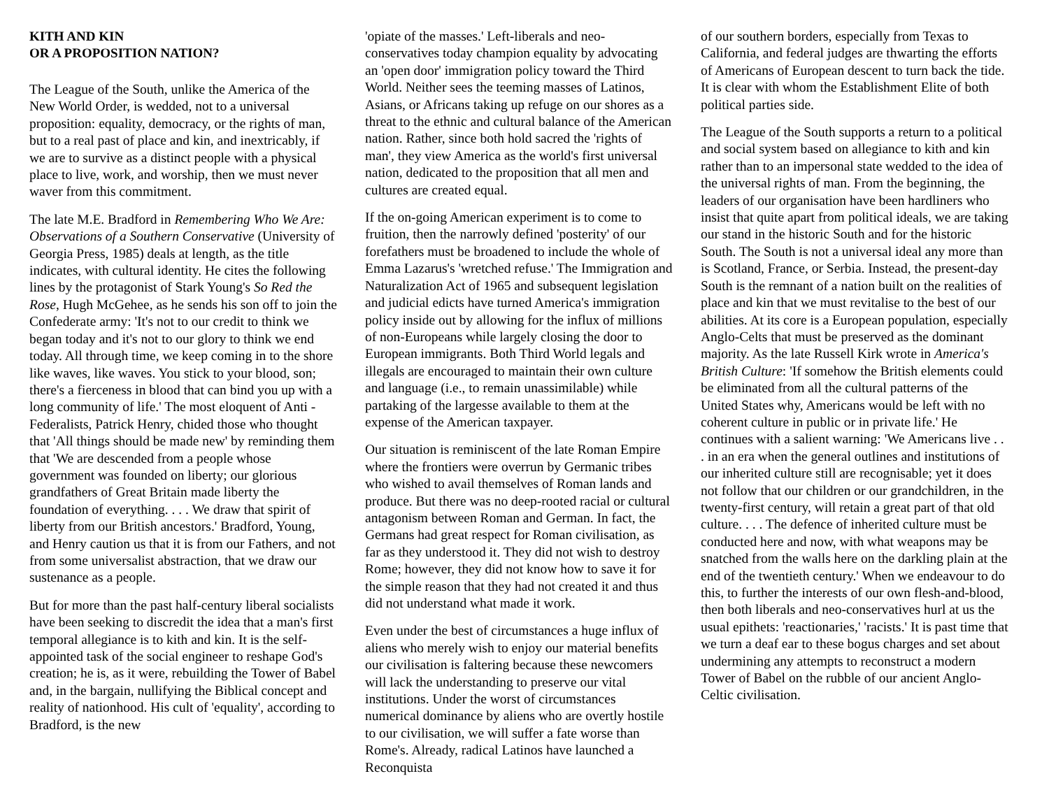KITH AND KIN
OR A PROPOSITION NATION?
The League of the South, unlike the America of the New World Order, is wedded, not to a universal proposition: equality, democracy, or the rights of man, but to a real past of place and kin, and inextricably, if we are to survive as a distinct people with a physical place to live, work, and worship, then we must never waver from this commitment.
The late M.E. Bradford in Remembering Who We Are: Observations of a Southern Conservative (University of Georgia Press, 1985) deals at length, as the title indicates, with cultural identity. He cites the following lines by the protagonist of Stark Young's So Red the Rose, Hugh McGehee, as he sends his son off to join the Confederate army: 'It's not to our credit to think we began today and it's not to our glory to think we end today. All through time, we keep coming in to the shore like waves, like waves. You stick to your blood, son; there's a fierceness in blood that can bind you up with a long community of life.' The most eloquent of Anti -Federalists, Patrick Henry, chided those who thought that 'All things should be made new' by reminding them that 'We are descended from a people whose government was founded on liberty; our glorious grandfathers of Great Britain made liberty the foundation of everything. . . . We draw that spirit of liberty from our British ancestors.' Bradford, Young, and Henry caution us that it is from our Fathers, and not from some universalist abstraction, that we draw our sustenance as a people.
But for more than the past half-century liberal socialists have been seeking to discredit the idea that a man's first temporal allegiance is to kith and kin. It is the self-appointed task of the social engineer to reshape God's creation; he is, as it were, rebuilding the Tower of Babel and, in the bargain, nullifying the Biblical concept and reality of nationhood. His cult of 'equality', according to Bradford, is the new
'opiate of the masses.' Left-liberals and neo-conservatives today champion equality by advocating an 'open door' immigration policy toward the Third World. Neither sees the teeming masses of Latinos, Asians, or Africans taking up refuge on our shores as a threat to the ethnic and cultural balance of the American nation. Rather, since both hold sacred the 'rights of man', they view America as the world's first universal nation, dedicated to the proposition that all men and cultures are created equal.
If the on-going American experiment is to come to fruition, then the narrowly defined 'posterity' of our forefathers must be broadened to include the whole of Emma Lazarus's 'wretched refuse.' The Immigration and Naturalization Act of 1965 and subsequent legislation and judicial edicts have turned America's immigration policy inside out by allowing for the influx of millions of non-Europeans while largely closing the door to European immigrants. Both Third World legals and illegals are encouraged to maintain their own culture and language (i.e., to remain unassimilable) while partaking of the largesse available to them at the expense of the American taxpayer.
Our situation is reminiscent of the late Roman Empire where the frontiers were overrun by Germanic tribes who wished to avail themselves of Roman lands and produce. But there was no deep-rooted racial or cultural antagonism between Roman and German. In fact, the Germans had great respect for Roman civilisation, as far as they understood it. They did not wish to destroy Rome; however, they did not know how to save it for the simple reason that they had not created it and thus did not understand what made it work.
Even under the best of circumstances a huge influx of aliens who merely wish to enjoy our material benefits our civilisation is faltering because these newcomers will lack the understanding to preserve our vital institutions. Under the worst of circumstances numerical dominance by aliens who are overtly hostile to our civilisation, we will suffer a fate worse than Rome's. Already, radical Latinos have launched a Reconquista
of our southern borders, especially from Texas to California, and federal judges are thwarting the efforts of Americans of European descent to turn back the tide. It is clear with whom the Establishment Elite of both political parties side.
The League of the South supports a return to a political and social system based on allegiance to kith and kin rather than to an impersonal state wedded to the idea of the universal rights of man. From the beginning, the leaders of our organisation have been hardliners who insist that quite apart from political ideals, we are taking our stand in the historic South and for the historic South. The South is not a universal ideal any more than is Scotland, France, or Serbia. Instead, the present-day South is the remnant of a nation built on the realities of place and kin that we must revitalise to the best of our abilities. At its core is a European population, especially Anglo-Celts that must be preserved as the dominant majority. As the late Russell Kirk wrote in America's British Culture: 'If somehow the British elements could be eliminated from all the cultural patterns of the United States why, Americans would be left with no coherent culture in public or in private life.' He continues with a salient warning: 'We Americans live . . . in an era when the general outlines and institutions of our inherited culture still are recognisable; yet it does not follow that our children or our grandchildren, in the twenty-first century, will retain a great part of that old culture. . . . The defence of inherited culture must be conducted here and now, with what weapons may be snatched from the walls here on the darkling plain at the end of the twentieth century.' When we endeavour to do this, to further the interests of our own flesh-and-blood, then both liberals and neo-conservatives hurl at us the usual epithets: 'reactionaries,' 'racists.' It is past time that we turn a deaf ear to these bogus charges and set about undermining any attempts to reconstruct a modern Tower of Babel on the rubble of our ancient Anglo-Celtic civilisation.